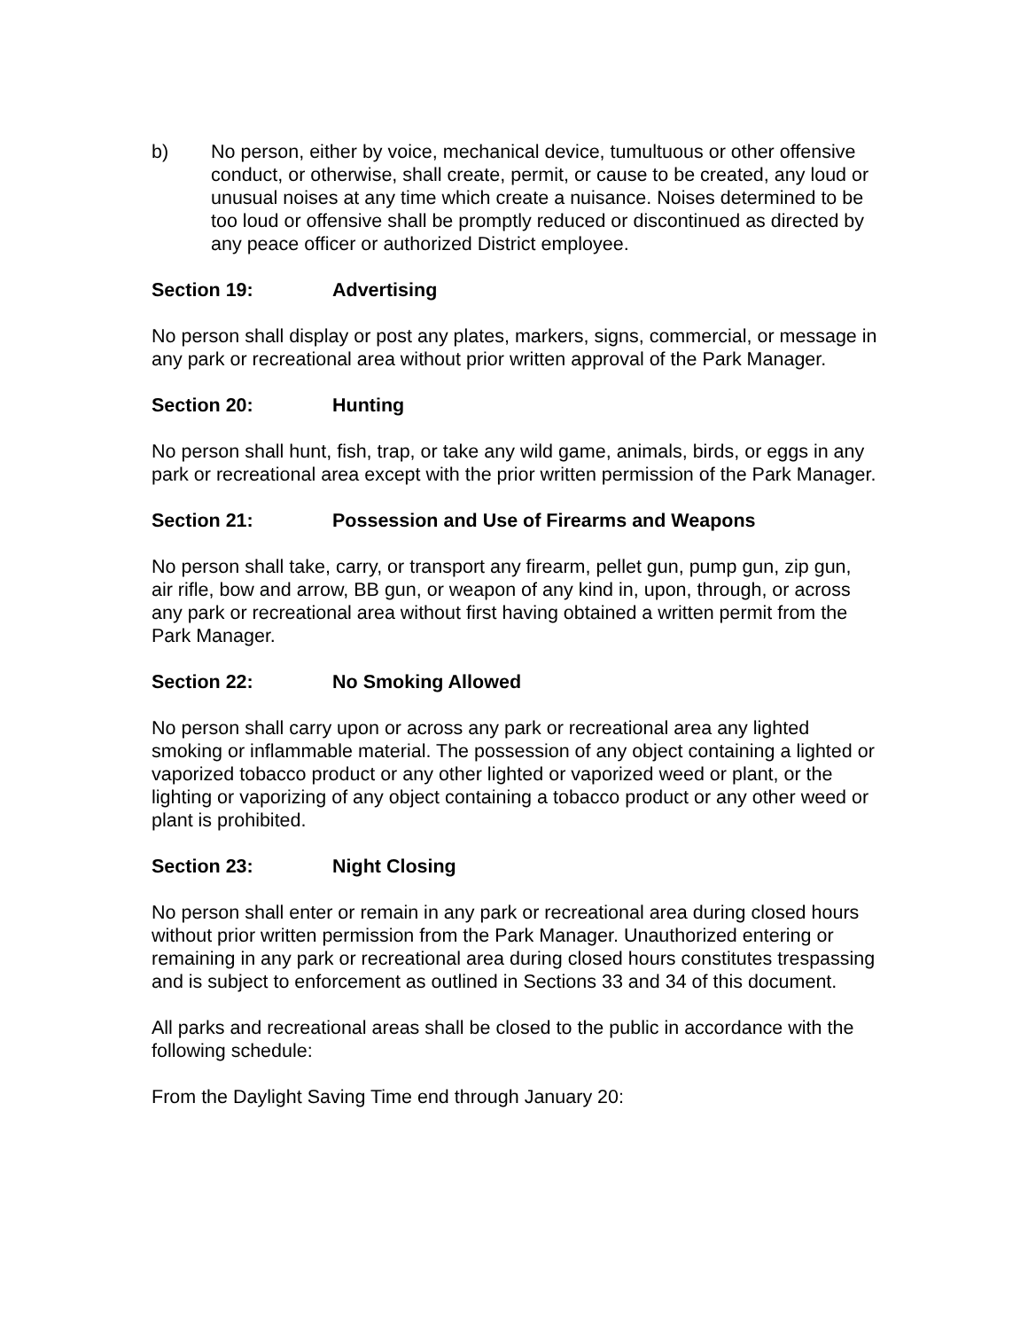b) No person, either by voice, mechanical device, tumultuous or other offensive conduct, or otherwise, shall create, permit, or cause to be created, any loud or unusual noises at any time which create a nuisance. Noises determined to be too loud or offensive shall be promptly reduced or discontinued as directed by any peace officer or authorized District employee.
Section 19: Advertising
No person shall display or post any plates, markers, signs, commercial, or message in any park or recreational area without prior written approval of the Park Manager.
Section 20: Hunting
No person shall hunt, fish, trap, or take any wild game, animals, birds, or eggs in any park or recreational area except with the prior written permission of the Park Manager.
Section 21: Possession and Use of Firearms and Weapons
No person shall take, carry, or transport any firearm, pellet gun, pump gun, zip gun, air rifle, bow and arrow, BB gun, or weapon of any kind in, upon, through, or across any park or recreational area without first having obtained a written permit from the Park Manager.
Section 22: No Smoking Allowed
No person shall carry upon or across any park or recreational area any lighted smoking or inflammable material. The possession of any object containing a lighted or vaporized tobacco product or any other lighted or vaporized weed or plant, or the lighting or vaporizing of any object containing a tobacco product or any other weed or plant is prohibited.
Section 23: Night Closing
No person shall enter or remain in any park or recreational area during closed hours without prior written permission from the Park Manager. Unauthorized entering or remaining in any park or recreational area during closed hours constitutes trespassing and is subject to enforcement as outlined in Sections 33 and 34 of this document.
All parks and recreational areas shall be closed to the public in accordance with the following schedule:
From the Daylight Saving Time end through January 20: